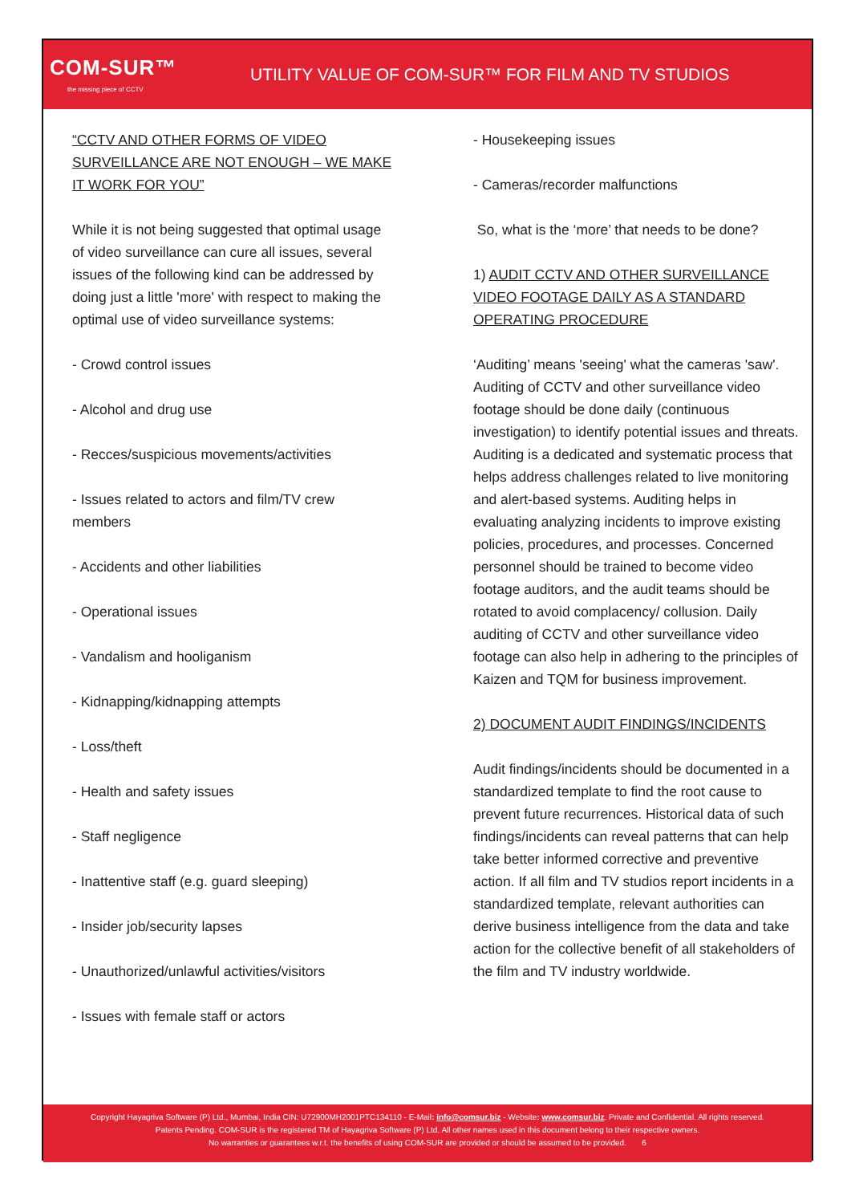COM-SUR™
the missing piece of CCTV
UTILITY VALUE OF COM-SUR™ FOR FILM AND TV STUDIOS
“CCTV AND OTHER FORMS OF VIDEO SURVEILLANCE ARE NOT ENOUGH – WE MAKE IT WORK FOR YOU”
While it is not being suggested that optimal usage of video surveillance can cure all issues, several issues of the following kind can be addressed by doing just a little 'more' with respect to making the optimal use of video surveillance systems:
- Crowd control issues
- Alcohol and drug use
- Recces/suspicious movements/activities
- Issues related to actors and film/TV crew members
- Accidents and other liabilities
- Operational issues
- Vandalism and hooliganism
- Kidnapping/kidnapping attempts
- Loss/theft
- Health and safety issues
- Staff negligence
- Inattentive staff (e.g. guard sleeping)
- Insider job/security lapses
- Unauthorized/unlawful activities/visitors
- Issues with female staff or actors
- Housekeeping issues
- Cameras/recorder malfunctions
So, what is the ‘more’ that needs to be done?
1) AUDIT CCTV AND OTHER SURVEILLANCE VIDEO FOOTAGE DAILY AS A STANDARD OPERATING PROCEDURE
‘Auditing’ means 'seeing' what the cameras 'saw'. Auditing of CCTV and other surveillance video footage should be done daily (continuous investigation) to identify potential issues and threats. Auditing is a dedicated and systematic process that helps address challenges related to live monitoring and alert-based systems. Auditing helps in evaluating analyzing incidents to improve existing policies, procedures, and processes. Concerned personnel should be trained to become video footage auditors, and the audit teams should be rotated to avoid complacency/ collusion. Daily auditing of CCTV and other surveillance video footage can also help in adhering to the principles of Kaizen and TQM for business improvement.
2) DOCUMENT AUDIT FINDINGS/INCIDENTS
Audit findings/incidents should be documented in a standardized template to find the root cause to prevent future recurrences. Historical data of such findings/incidents can reveal patterns that can help take better informed corrective and preventive action. If all film and TV studios report incidents in a standardized template, relevant authorities can derive business intelligence from the data and take action for the collective benefit of all stakeholders of the film and TV industry worldwide.
Copyright Hayagriva Software (P) Ltd., Mumbai, India CIN: U72900MH2001PTC134110 - E-Mail: info@comsur.biz - Website: www.comsur.biz. Private and Confidential. All rights reserved.
Patents Pending. COM-SUR is the registered TM of Hayagriva Software (P) Ltd. All other names used in this document belong to their respective owners.
No warranties or guarantees w.r.t. the benefits of using COM-SUR are provided or should be assumed to be provided. 6